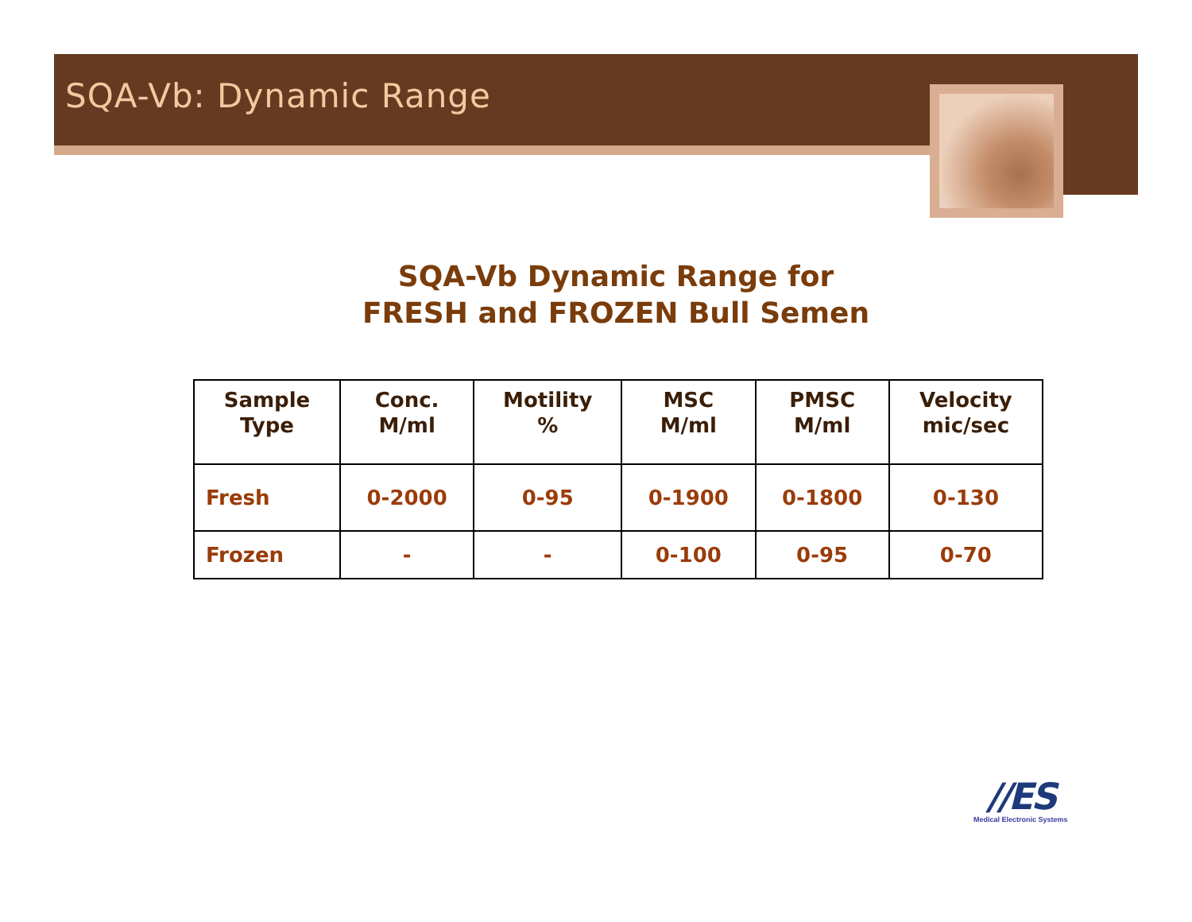SQA-Vb: Dynamic Range
SQA-Vb Dynamic Range for
FRESH and FROZEN Bull Semen
| Sample Type | Conc. M/ml | Motility % | MSC M/ml | PMSC M/ml | Velocity mic/sec |
| --- | --- | --- | --- | --- | --- |
| Fresh | 0-2000 | 0-95 | 0-1900 | 0-1800 | 0-130 |
| Frozen | - | - | 0-100 | 0-95 | 0-70 |
//ES
Medical Electronic Systems